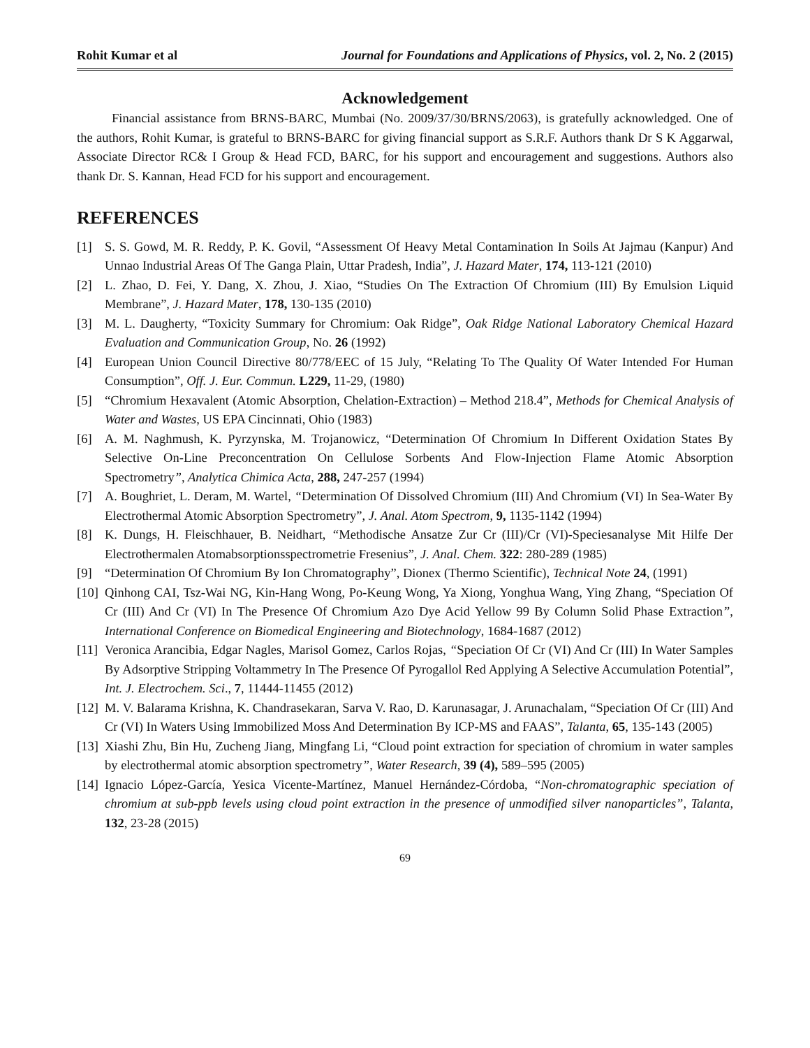Rohit Kumar et al Journal for Foundations and Applications of Physics, vol. 2, No. 2 (2015)
Acknowledgement
Financial assistance from BRNS-BARC, Mumbai (No. 2009/37/30/BRNS/2063), is gratefully acknowledged. One of the authors, Rohit Kumar, is grateful to BRNS-BARC for giving financial support as S.R.F. Authors thank Dr S K Aggarwal, Associate Director RC& I Group & Head FCD, BARC, for his support and encouragement and suggestions. Authors also thank Dr. S. Kannan, Head FCD for his support and encouragement.
REFERENCES
[1] S. S. Gowd, M. R. Reddy, P. K. Govil, “Assessment Of Heavy Metal Contamination In Soils At Jajmau (Kanpur) And Unnao Industrial Areas Of The Ganga Plain, Uttar Pradesh, India”, J. Hazard Mater, 174, 113-121 (2010)
[2] L. Zhao, D. Fei, Y. Dang, X. Zhou, J. Xiao, “Studies On The Extraction Of Chromium (III) By Emulsion Liquid Membrane”, J. Hazard Mater, 178, 130-135 (2010)
[3] M. L. Daugherty, “Toxicity Summary for Chromium: Oak Ridge”, Oak Ridge National Laboratory Chemical Hazard Evaluation and Communication Group, No. 26 (1992)
[4] European Union Council Directive 80/778/EEC of 15 July, “Relating To The Quality Of Water Intended For Human Consumption”, Off. J. Eur. Commun. L229, 11-29, (1980)
[5] “Chromium Hexavalent (Atomic Absorption, Chelation-Extraction) – Method 218.4”, Methods for Chemical Analysis of Water and Wastes, US EPA Cincinnati, Ohio (1983)
[6] A. M. Naghmush, K. Pyrzynska, M. Trojanowicz, “Determination Of Chromium In Different Oxidation States By Selective On-Line Preconcentration On Cellulose Sorbents And Flow-Injection Flame Atomic Absorption Spectrometry”, Analytica Chimica Acta, 288, 247-257 (1994)
[7] A. Boughriet, L. Deram, M. Wartel, “Determination Of Dissolved Chromium (III) And Chromium (VI) In Sea-Water By Electrothermal Atomic Absorption Spectrometry”, J. Anal. Atom Spectrom, 9, 1135-1142 (1994)
[8] K. Dungs, H. Fleischhauer, B. Neidhart, “Methodische Ansatze Zur Cr (III)/Cr (VI)-Speciesanalyse Mit Hilfe Der Electrothermalen Atomabsorptionsspectrometrie Fresenius”, J. Anal. Chem. 322: 280-289 (1985)
[9] “Determination Of Chromium By Ion Chromatography”, Dionex (Thermo Scientific), Technical Note 24, (1991)
[10] Qinhong CAI, Tsz-Wai NG, Kin-Hang Wong, Po-Keung Wong, Ya Xiong, Yonghua Wang, Ying Zhang, “Speciation Of Cr (III) And Cr (VI) In The Presence Of Chromium Azo Dye Acid Yellow 99 By Column Solid Phase Extraction”, International Conference on Biomedical Engineering and Biotechnology, 1684-1687 (2012)
[11] Veronica Arancibia, Edgar Nagles, Marisol Gomez, Carlos Rojas, “Speciation Of Cr (VI) And Cr (III) In Water Samples By Adsorptive Stripping Voltammetry In The Presence Of Pyrogallol Red Applying A Selective Accumulation Potential”, Int. J. Electrochem. Sci., 7, 11444-11455 (2012)
[12] M. V. Balarama Krishna, K. Chandrasekaran, Sarva V. Rao, D. Karunasagar, J. Arunachalam, “Speciation Of Cr (III) And Cr (VI) In Waters Using Immobilized Moss And Determination By ICP-MS and FAAS”, Talanta, 65, 135-143 (2005)
[13] Xiashi Zhu, Bin Hu, Zucheng Jiang, Mingfang Li, “Cloud point extraction for speciation of chromium in water samples by electrothermal atomic absorption spectrometry”, Water Research, 39 (4), 589–595 (2005)
[14] Ignacio López-García, Yesica Vicente-Martínez, Manuel Hernández-Córdoba, “Non-chromatographic speciation of chromium at sub-ppb levels using cloud point extraction in the presence of unmodified silver nanoparticles”, Talanta, 132, 23-28 (2015)
69